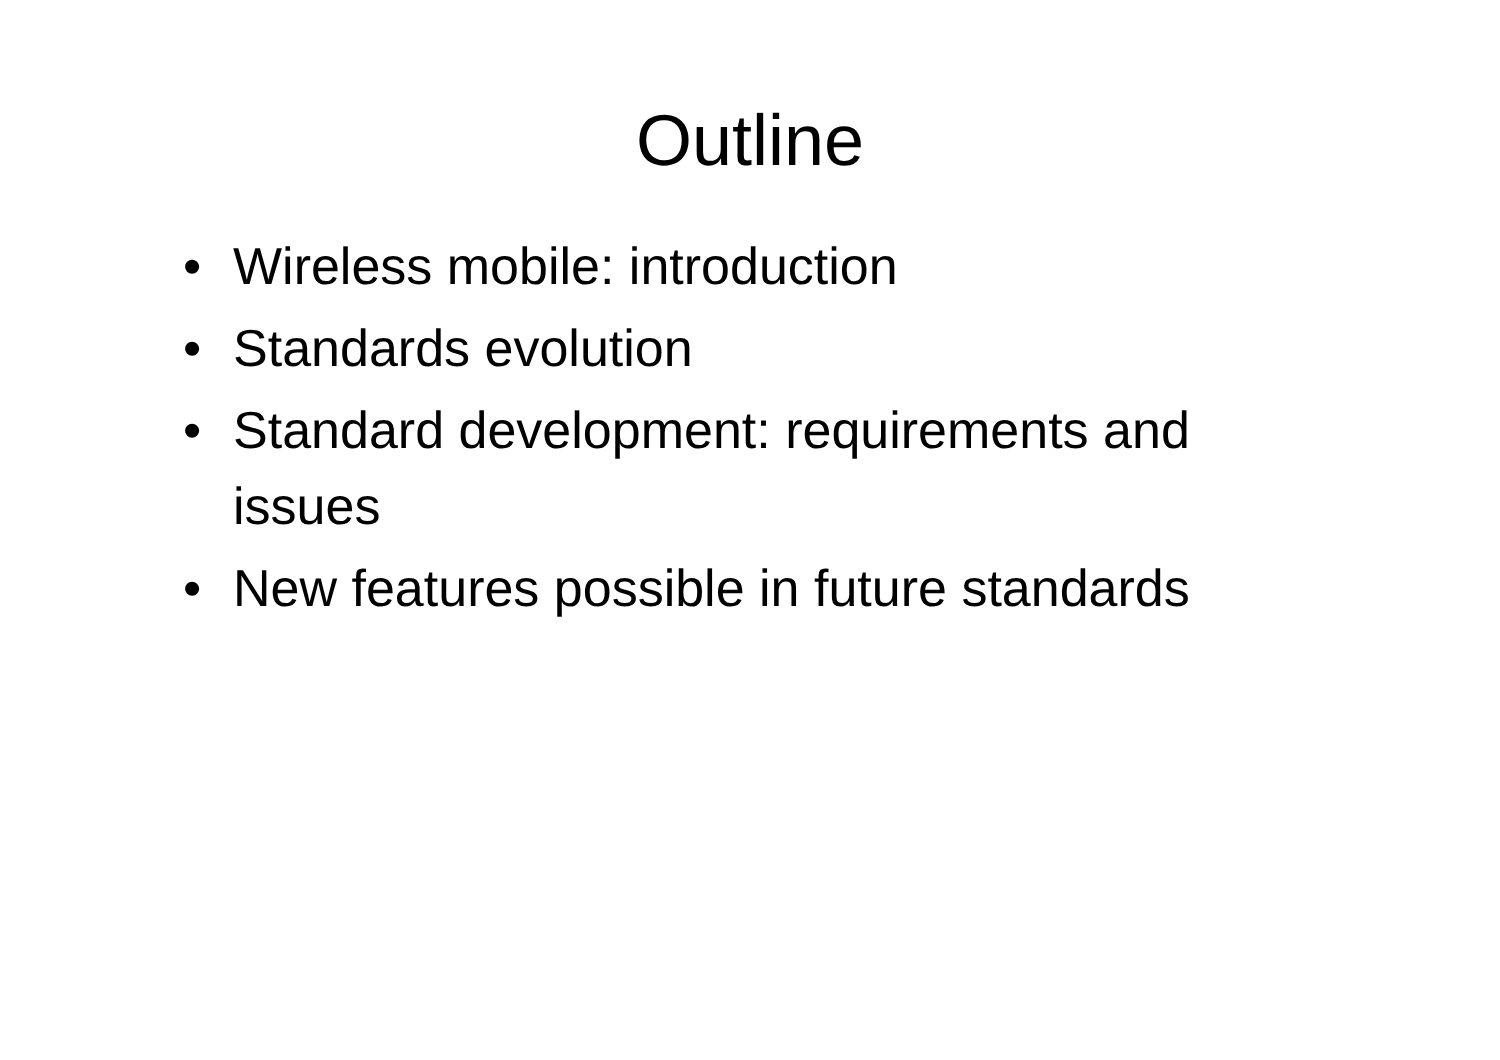Outline
• Wireless mobile: introduction
• Standards evolution
• Standard development: requirements and issues
• New features possible in future standards